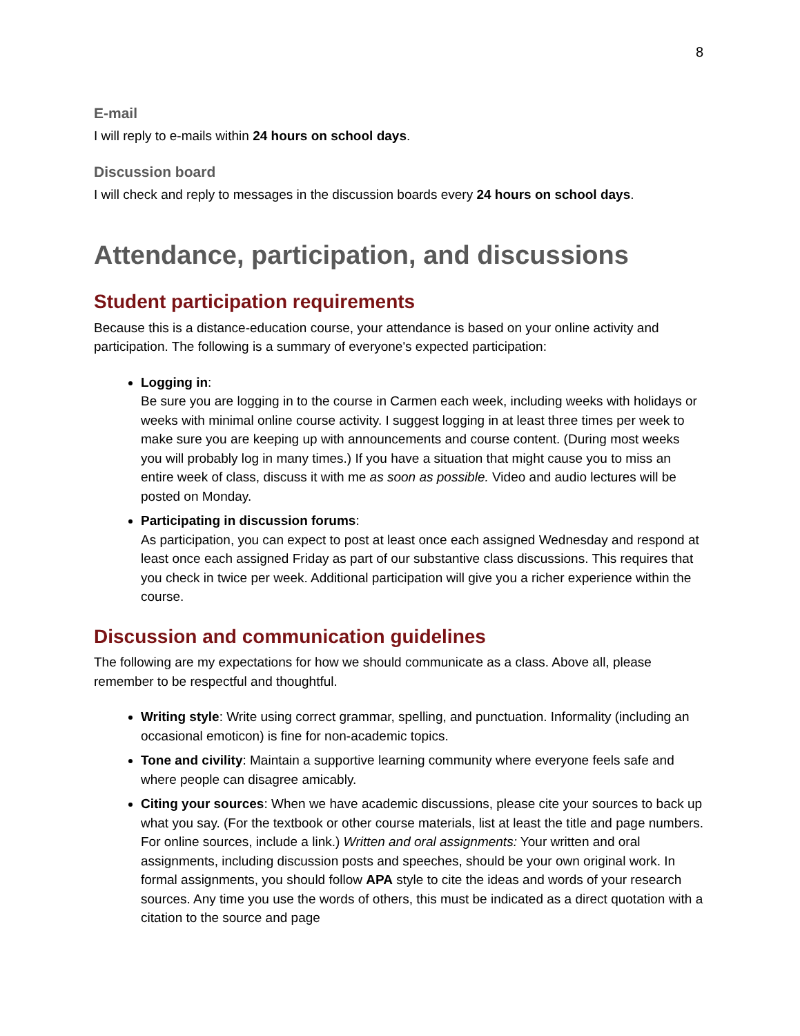8
E-mail
I will reply to e-mails within 24 hours on school days.
Discussion board
I will check and reply to messages in the discussion boards every 24 hours on school days.
Attendance, participation, and discussions
Student participation requirements
Because this is a distance-education course, your attendance is based on your online activity and participation. The following is a summary of everyone's expected participation:
Logging in:
Be sure you are logging in to the course in Carmen each week, including weeks with holidays or weeks with minimal online course activity. I suggest logging in at least three times per week to make sure you are keeping up with announcements and course content. (During most weeks you will probably log in many times.) If you have a situation that might cause you to miss an entire week of class, discuss it with me as soon as possible. Video and audio lectures will be posted on Monday.
Participating in discussion forums:
As participation, you can expect to post at least once each assigned Wednesday and respond at least once each assigned Friday as part of our substantive class discussions. This requires that you check in twice per week. Additional participation will give you a richer experience within the course.
Discussion and communication guidelines
The following are my expectations for how we should communicate as a class. Above all, please remember to be respectful and thoughtful.
Writing style: Write using correct grammar, spelling, and punctuation. Informality (including an occasional emoticon) is fine for non-academic topics.
Tone and civility: Maintain a supportive learning community where everyone feels safe and where people can disagree amicably.
Citing your sources: When we have academic discussions, please cite your sources to back up what you say. (For the textbook or other course materials, list at least the title and page numbers. For online sources, include a link.) Written and oral assignments: Your written and oral assignments, including discussion posts and speeches, should be your own original work. In formal assignments, you should follow APA style to cite the ideas and words of your research sources. Any time you use the words of others, this must be indicated as a direct quotation with a citation to the source and page